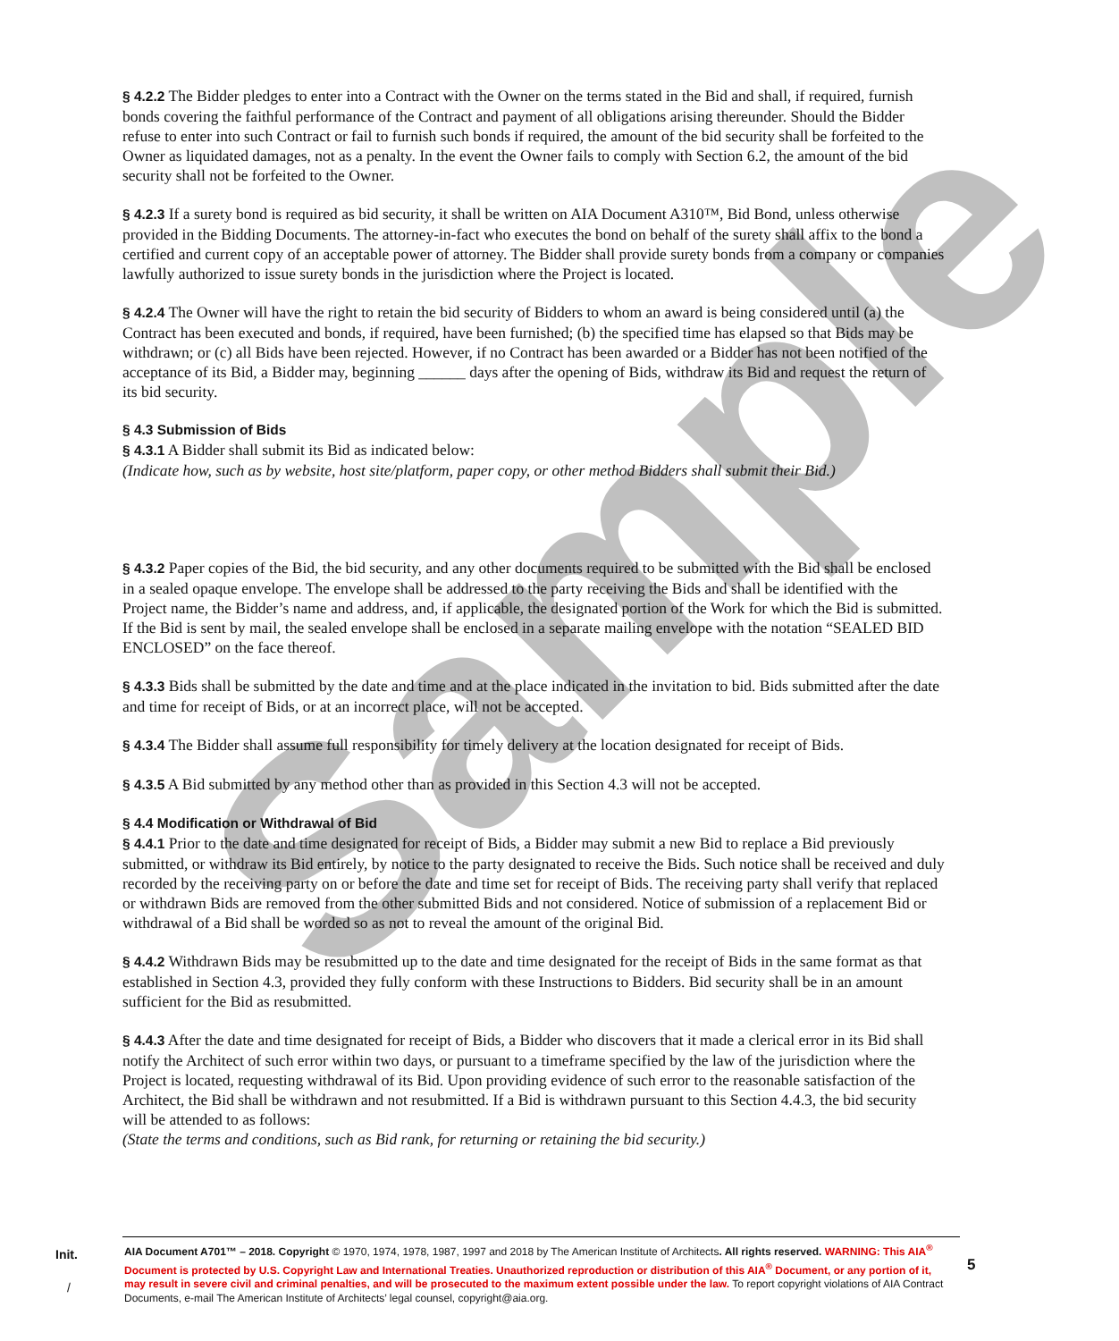Sample
§ 4.2.2 The Bidder pledges to enter into a Contract with the Owner on the terms stated in the Bid and shall, if required, furnish bonds covering the faithful performance of the Contract and payment of all obligations arising thereunder. Should the Bidder refuse to enter into such Contract or fail to furnish such bonds if required, the amount of the bid security shall be forfeited to the Owner as liquidated damages, not as a penalty. In the event the Owner fails to comply with Section 6.2, the amount of the bid security shall not be forfeited to the Owner.
§ 4.2.3 If a surety bond is required as bid security, it shall be written on AIA Document A310™, Bid Bond, unless otherwise provided in the Bidding Documents. The attorney-in-fact who executes the bond on behalf of the surety shall affix to the bond a certified and current copy of an acceptable power of attorney. The Bidder shall provide surety bonds from a company or companies lawfully authorized to issue surety bonds in the jurisdiction where the Project is located.
§ 4.2.4 The Owner will have the right to retain the bid security of Bidders to whom an award is being considered until (a) the Contract has been executed and bonds, if required, have been furnished; (b) the specified time has elapsed so that Bids may be withdrawn; or (c) all Bids have been rejected. However, if no Contract has been awarded or a Bidder has not been notified of the acceptance of its Bid, a Bidder may, beginning ______ days after the opening of Bids, withdraw its Bid and request the return of its bid security.
§ 4.3 Submission of Bids
§ 4.3.1 A Bidder shall submit its Bid as indicated below:
(Indicate how, such as by website, host site/platform, paper copy, or other method Bidders shall submit their Bid.)
§ 4.3.2 Paper copies of the Bid, the bid security, and any other documents required to be submitted with the Bid shall be enclosed in a sealed opaque envelope. The envelope shall be addressed to the party receiving the Bids and shall be identified with the Project name, the Bidder’s name and address, and, if applicable, the designated portion of the Work for which the Bid is submitted. If the Bid is sent by mail, the sealed envelope shall be enclosed in a separate mailing envelope with the notation “SEALED BID ENCLOSED” on the face thereof.
§ 4.3.3 Bids shall be submitted by the date and time and at the place indicated in the invitation to bid. Bids submitted after the date and time for receipt of Bids, or at an incorrect place, will not be accepted.
§ 4.3.4 The Bidder shall assume full responsibility for timely delivery at the location designated for receipt of Bids.
§ 4.3.5 A Bid submitted by any method other than as provided in this Section 4.3 will not be accepted.
§ 4.4 Modification or Withdrawal of Bid
§ 4.4.1 Prior to the date and time designated for receipt of Bids, a Bidder may submit a new Bid to replace a Bid previously submitted, or withdraw its Bid entirely, by notice to the party designated to receive the Bids. Such notice shall be received and duly recorded by the receiving party on or before the date and time set for receipt of Bids. The receiving party shall verify that replaced or withdrawn Bids are removed from the other submitted Bids and not considered. Notice of submission of a replacement Bid or withdrawal of a Bid shall be worded so as not to reveal the amount of the original Bid.
§ 4.4.2 Withdrawn Bids may be resubmitted up to the date and time designated for the receipt of Bids in the same format as that established in Section 4.3, provided they fully conform with these Instructions to Bidders. Bid security shall be in an amount sufficient for the Bid as resubmitted.
§ 4.4.3 After the date and time designated for receipt of Bids, a Bidder who discovers that it made a clerical error in its Bid shall notify the Architect of such error within two days, or pursuant to a timeframe specified by the law of the jurisdiction where the Project is located, requesting withdrawal of its Bid. Upon providing evidence of such error to the reasonable satisfaction of the Architect, the Bid shall be withdrawn and not resubmitted. If a Bid is withdrawn pursuant to this Section 4.4.3, the bid security will be attended to as follows:
(State the terms and conditions, such as Bid rank, for returning or retaining the bid security.)
Init.
/
AIA Document A701™ – 2018. Copyright © 1970, 1974, 1978, 1987, 1997 and 2018 by The American Institute of Architects. All rights reserved. WARNING: This AIA<sup>®</sup> Document is protected by U.S. Copyright Law and International Treaties. Unauthorized reproduction or distribution of this AIA<sup>®</sup> Document, or any portion of it, may result in severe civil and criminal penalties, and will be prosecuted to the maximum extent possible under the law. To report copyright violations of AIA Contract Documents, e-mail The American Institute of Architects’ legal counsel, copyright@aia.org.
5